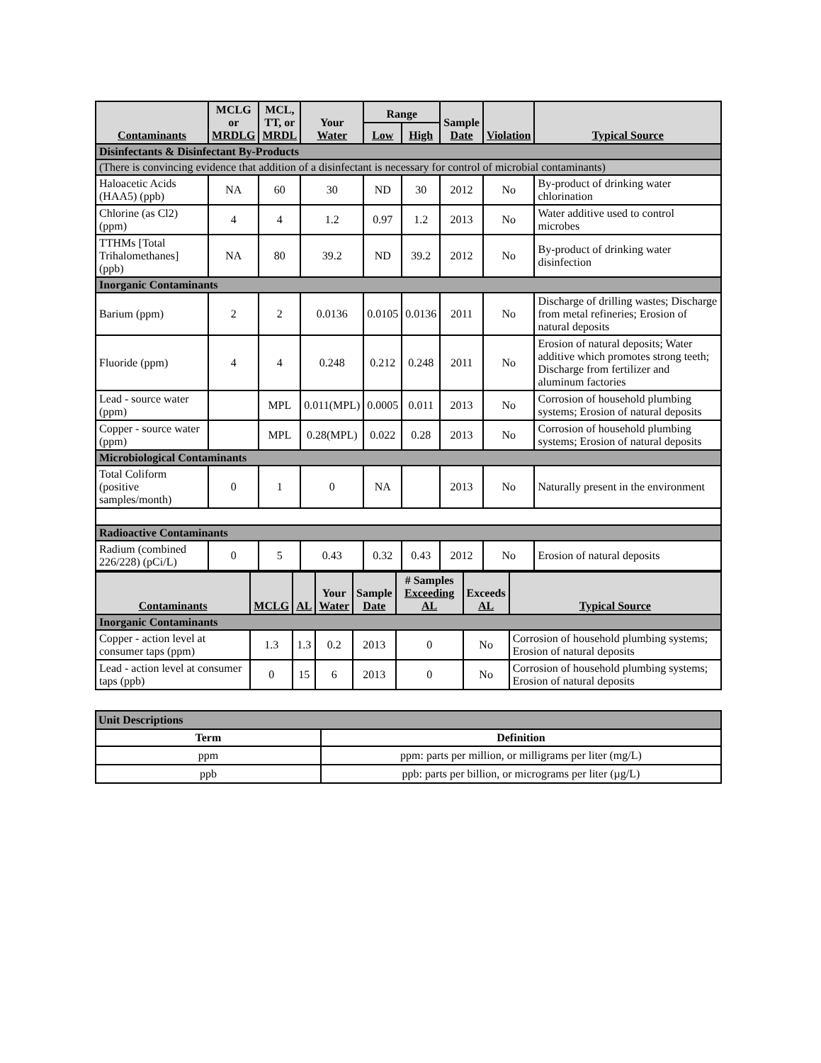| Contaminants | MCLG or MRDLG | MCL, TT, or MRDL | Your Water | Range | | Sample Date | Violation | Typical Source |
| --- | --- | --- | --- | --- | --- | --- | --- | --- |
| | | | | Low | High | | | |
| Disinfectants & Disinfectant By-Products | | | | | | | | |
| (There is convincing evidence that addition of a disinfectant is necessary for control of microbial contaminants) | | | | | | | | |
| Haloacetic Acids (HAA5) (ppb) | NA | 60 | 30 | ND | 30 | 2012 | No | By-product of drinking water chlorination |
| Chlorine (as Cl2) (ppm) | 4 | 4 | 1.2 | 0.97 | 1.2 | 2013 | No | Water additive used to control microbes |
| TTHMs [Total Trihalomethanes] (ppb) | NA | 80 | 39.2 | ND | 39.2 | 2012 | No | By-product of drinking water disinfection |
| Inorganic Contaminants | | | | | | | | |
| Barium (ppm) | 2 | 2 | 0.0136 | 0.0105 | 0.0136 | 2011 | No | Discharge of drilling wastes; Discharge from metal refineries; Erosion of natural deposits |
| Fluoride (ppm) | 4 | 4 | 0.248 | 0.212 | 0.248 | 2011 | No | Erosion of natural deposits; Water additive which promotes strong teeth; Discharge from fertilizer and aluminum factories |
| Lead - source water (ppm) | | MPL | 0.011(MPL) | 0.0005 | 0.011 | 2013 | No | Corrosion of household plumbing systems; Erosion of natural deposits |
| Copper - source water (ppm) | | MPL | 0.28(MPL) | 0.022 | 0.28 | 2013 | No | Corrosion of household plumbing systems; Erosion of natural deposits |
| Microbiological Contaminants | | | | | | | | |
| Total Coliform (positive samples/month) | 0 | 1 | 0 | NA | | 2013 | No | Naturally present in the environment |
| Radioactive Contaminants | | | | | | | | |
| Radium (combined 226/228) (pCi/L) | 0 | 5 | 0.43 | 0.32 | 0.43 | 2012 | No | Erosion of natural deposits |
| Contaminants | MCLG | AL | Your Water | Sample Date | # Samples Exceeding AL | Exceeds AL | Typical Source |
| --- | --- | --- | --- | --- | --- | --- | --- |
| Inorganic Contaminants | | | | | | | |
| Copper - action level at consumer taps (ppm) | 1.3 | 1.3 | 0.2 | 2013 | 0 | No | Corrosion of household plumbing systems; Erosion of natural deposits |
| Lead - action level at consumer taps (ppb) | 0 | 15 | 6 | 2013 | 0 | No | Corrosion of household plumbing systems; Erosion of natural deposits |
| Unit Descriptions | |
| Term | Definition |
| ppm | ppm: parts per million, or milligrams per liter (mg/L) |
| ppb | ppb: parts per billion, or micrograms per liter (µg/L) |